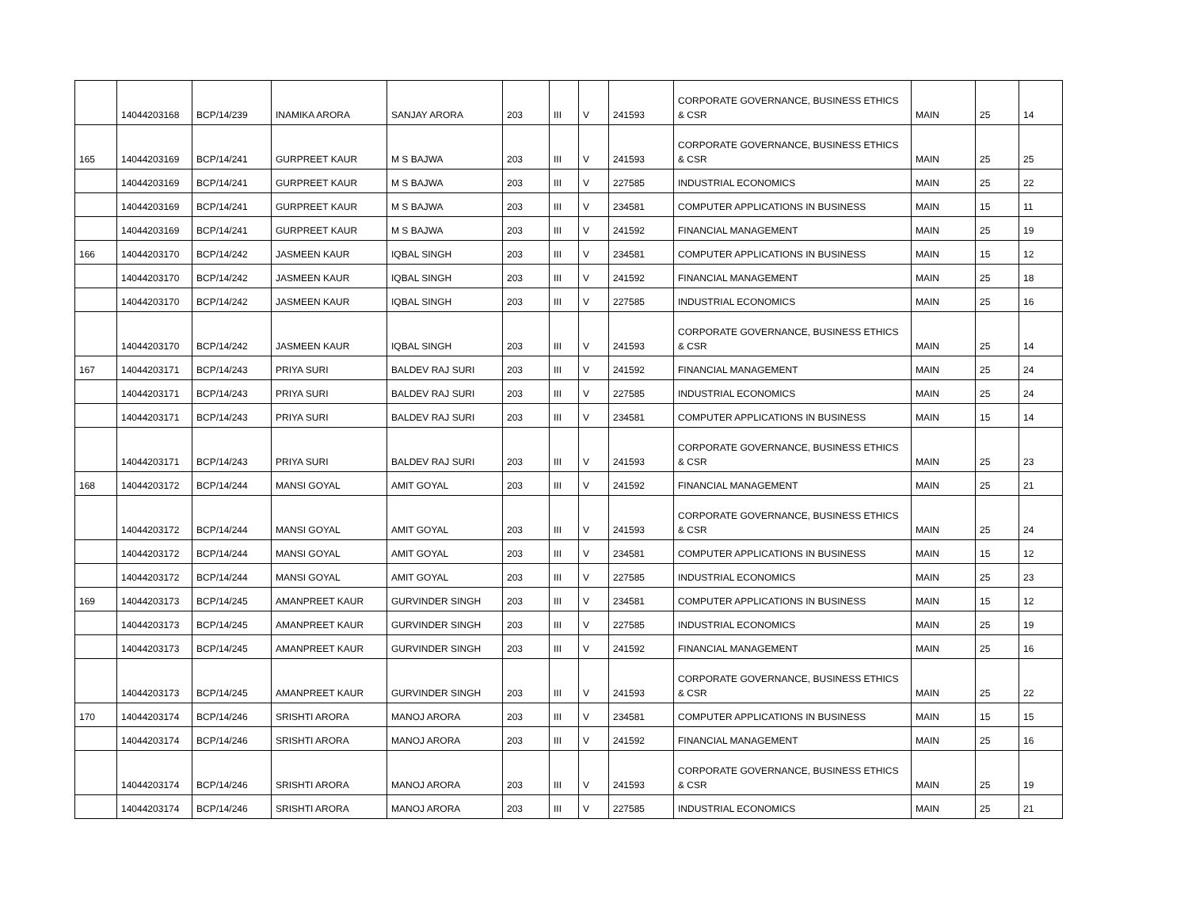| | 14044203168 | BCP/14/239 | INAMIKA ARORA | SANJAY ARORA | 203 | III | V | 241593 | CORPORATE GOVERNANCE, BUSINESS ETHICS & CSR | MAIN | 25 | 14 |
| 165 | 14044203169 | BCP/14/241 | GURPREET KAUR | M S BAJWA | 203 | III | V | 241593 | CORPORATE GOVERNANCE, BUSINESS ETHICS & CSR | MAIN | 25 | 25 |
| | 14044203169 | BCP/14/241 | GURPREET KAUR | M S BAJWA | 203 | III | V | 227585 | INDUSTRIAL ECONOMICS | MAIN | 25 | 22 |
| | 14044203169 | BCP/14/241 | GURPREET KAUR | M S BAJWA | 203 | III | V | 234581 | COMPUTER APPLICATIONS IN BUSINESS | MAIN | 15 | 11 |
| | 14044203169 | BCP/14/241 | GURPREET KAUR | M S BAJWA | 203 | III | V | 241592 | FINANCIAL MANAGEMENT | MAIN | 25 | 19 |
| 166 | 14044203170 | BCP/14/242 | JASMEEN KAUR | IQBAL SINGH | 203 | III | V | 234581 | COMPUTER APPLICATIONS IN BUSINESS | MAIN | 15 | 12 |
| | 14044203170 | BCP/14/242 | JASMEEN KAUR | IQBAL SINGH | 203 | III | V | 241592 | FINANCIAL MANAGEMENT | MAIN | 25 | 18 |
| | 14044203170 | BCP/14/242 | JASMEEN KAUR | IQBAL SINGH | 203 | III | V | 227585 | INDUSTRIAL ECONOMICS | MAIN | 25 | 16 |
| | 14044203170 | BCP/14/242 | JASMEEN KAUR | IQBAL SINGH | 203 | III | V | 241593 | CORPORATE GOVERNANCE, BUSINESS ETHICS & CSR | MAIN | 25 | 14 |
| 167 | 14044203171 | BCP/14/243 | PRIYA SURI | BALDEV RAJ SURI | 203 | III | V | 241592 | FINANCIAL MANAGEMENT | MAIN | 25 | 24 |
| | 14044203171 | BCP/14/243 | PRIYA SURI | BALDEV RAJ SURI | 203 | III | V | 227585 | INDUSTRIAL ECONOMICS | MAIN | 25 | 24 |
| | 14044203171 | BCP/14/243 | PRIYA SURI | BALDEV RAJ SURI | 203 | III | V | 234581 | COMPUTER APPLICATIONS IN BUSINESS | MAIN | 15 | 14 |
| | 14044203171 | BCP/14/243 | PRIYA SURI | BALDEV RAJ SURI | 203 | III | V | 241593 | CORPORATE GOVERNANCE, BUSINESS ETHICS & CSR | MAIN | 25 | 23 |
| 168 | 14044203172 | BCP/14/244 | MANSI GOYAL | AMIT GOYAL | 203 | III | V | 241592 | FINANCIAL MANAGEMENT | MAIN | 25 | 21 |
| | 14044203172 | BCP/14/244 | MANSI GOYAL | AMIT GOYAL | 203 | III | V | 241593 | CORPORATE GOVERNANCE, BUSINESS ETHICS & CSR | MAIN | 25 | 24 |
| | 14044203172 | BCP/14/244 | MANSI GOYAL | AMIT GOYAL | 203 | III | V | 234581 | COMPUTER APPLICATIONS IN BUSINESS | MAIN | 15 | 12 |
| | 14044203172 | BCP/14/244 | MANSI GOYAL | AMIT GOYAL | 203 | III | V | 227585 | INDUSTRIAL ECONOMICS | MAIN | 25 | 23 |
| 169 | 14044203173 | BCP/14/245 | AMANPREET KAUR | GURVINDER SINGH | 203 | III | V | 234581 | COMPUTER APPLICATIONS IN BUSINESS | MAIN | 15 | 12 |
| | 14044203173 | BCP/14/245 | AMANPREET KAUR | GURVINDER SINGH | 203 | III | V | 227585 | INDUSTRIAL ECONOMICS | MAIN | 25 | 19 |
| | 14044203173 | BCP/14/245 | AMANPREET KAUR | GURVINDER SINGH | 203 | III | V | 241592 | FINANCIAL MANAGEMENT | MAIN | 25 | 16 |
| | 14044203173 | BCP/14/245 | AMANPREET KAUR | GURVINDER SINGH | 203 | III | V | 241593 | CORPORATE GOVERNANCE, BUSINESS ETHICS & CSR | MAIN | 25 | 22 |
| 170 | 14044203174 | BCP/14/246 | SRISHTI ARORA | MANOJ ARORA | 203 | III | V | 234581 | COMPUTER APPLICATIONS IN BUSINESS | MAIN | 15 | 15 |
| | 14044203174 | BCP/14/246 | SRISHTI ARORA | MANOJ ARORA | 203 | III | V | 241592 | FINANCIAL MANAGEMENT | MAIN | 25 | 16 |
| | 14044203174 | BCP/14/246 | SRISHTI ARORA | MANOJ ARORA | 203 | III | V | 241593 | CORPORATE GOVERNANCE, BUSINESS ETHICS & CSR | MAIN | 25 | 19 |
| | 14044203174 | BCP/14/246 | SRISHTI ARORA | MANOJ ARORA | 203 | III | V | 227585 | INDUSTRIAL ECONOMICS | MAIN | 25 | 21 |